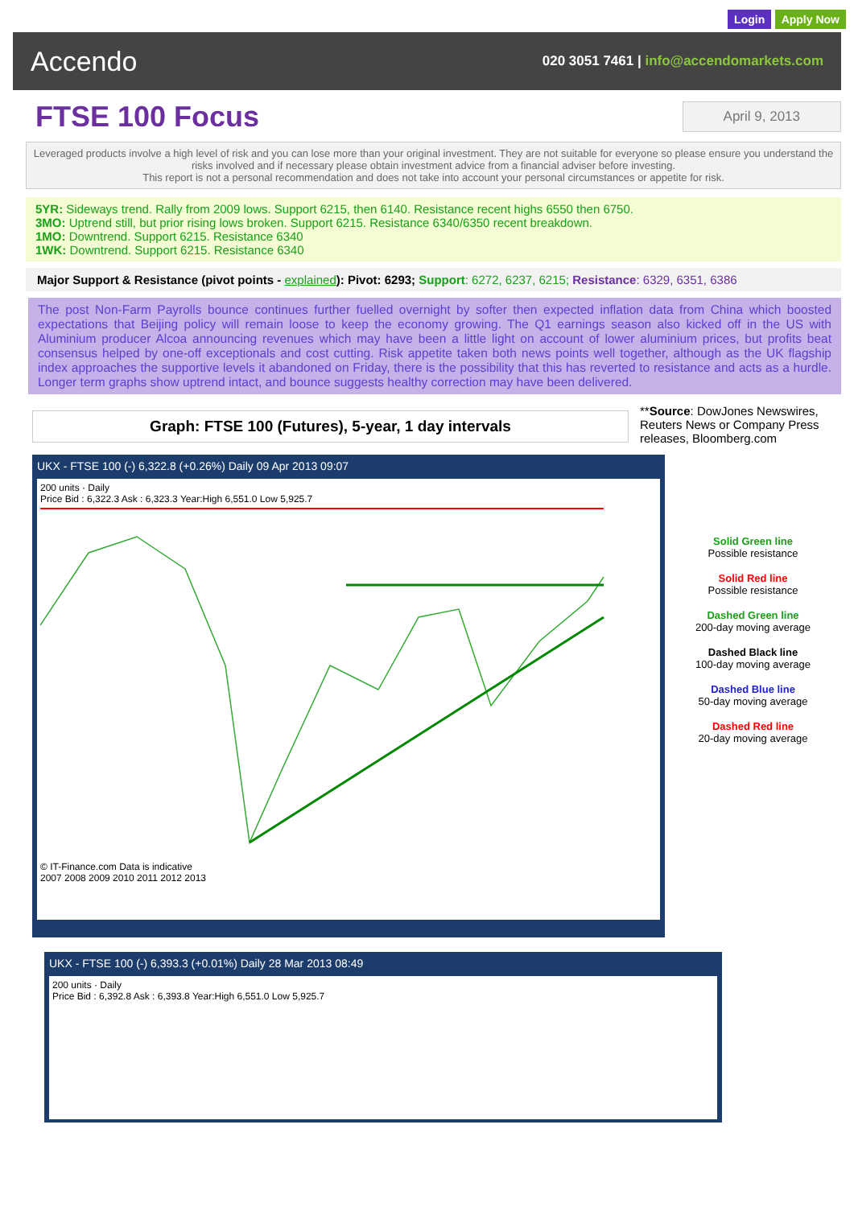Login Apply Now
Accendo
020 3051 7461 | info@accendomarkets.com
FTSE 100 Focus
April 9, 2013
Leveraged products involve a high level of risk and you can lose more than your original investment. They are not suitable for everyone so please ensure you understand the risks involved and if necessary please obtain investment advice from a financial adviser before investing.
This report is not a personal recommendation and does not take into account your personal circumstances or appetite for risk.
5YR: Sideways trend. Rally from 2009 lows. Support 6215, then 6140. Resistance recent highs 6550 then 6750.
3MO: Uptrend still, but prior rising lows broken. Support 6215. Resistance 6340/6350 recent breakdown.
1MO: Downtrend. Support 6215. Resistance 6340
1WK: Downtrend. Support 6215. Resistance 6340
Major Support & Resistance (pivot points - explained): Pivot: 6293; Support: 6272, 6237, 6215; Resistance: 6329, 6351, 6386
The post Non-Farm Payrolls bounce continues further fuelled overnight by softer then expected inflation data from China which boosted expectations that Beijing policy will remain loose to keep the economy growing. The Q1 earnings season also kicked off in the US with Aluminium producer Alcoa announcing revenues which may have been a little light on account of lower aluminium prices, but profits beat consensus helped by one-off exceptionals and cost cutting. Risk appetite taken both news points well together, although as the UK flagship index approaches the supportive levels it abandoned on Friday, there is the possibility that this has reverted to resistance and acts as a hurdle. Longer term graphs show uptrend intact, and bounce suggests healthy correction may have been delivered.
Graph: FTSE 100 (Futures), 5-year, 1 day intervals
**Source: DowJones Newswires, Reuters News or Company Press releases, Bloomberg.com
UKX - FTSE 100 (-) 6,322.8 (+0.26%) Daily 09 Apr 2013 09:07
200 units · Daily
Price Bid : 6,322.3 Ask : 6,323.3 Year:High 6,551.0 Low 5,925.7
© IT-Finance.com Data is indicative
2007 2008 2009 2010 2011 2012 2013
Solid Green line
Possible resistance
Solid Red line
Possible resistance
Dashed Green line
200-day moving average
Dashed Black line
100-day moving average
Dashed Blue line
50-day moving average
Dashed Red line
20-day moving average
UKX - FTSE 100 (-) 6,393.3 (+0.01%) Daily 28 Mar 2013 08:49
200 units · Daily
Price Bid : 6,392.8 Ask : 6,393.8 Year:High 6,551.0 Low 5,925.7